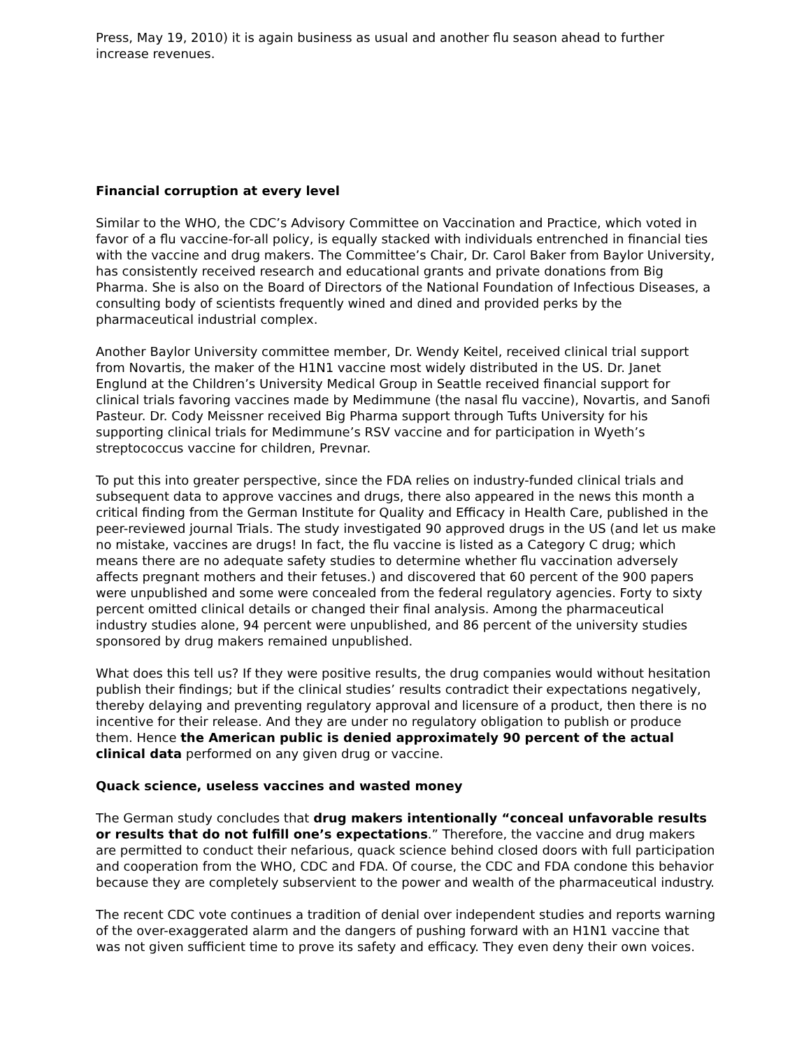Press, May 19, 2010) it is again business as usual and another flu season ahead to further increase revenues.
Financial corruption at every level
Similar to the WHO, the CDC’s Advisory Committee on Vaccination and Practice, which voted in favor of a flu vaccine-for-all policy, is equally stacked with individuals entrenched in financial ties with the vaccine and drug makers. The Committee’s Chair, Dr. Carol Baker from Baylor University, has consistently received research and educational grants and private donations from Big Pharma. She is also on the Board of Directors of the National Foundation of Infectious Diseases, a consulting body of scientists frequently wined and dined and provided perks by the pharmaceutical industrial complex.
Another Baylor University committee member, Dr. Wendy Keitel, received clinical trial support from Novartis, the maker of the H1N1 vaccine most widely distributed in the US. Dr. Janet Englund at the Children’s University Medical Group in Seattle received financial support for clinical trials favoring vaccines made by Medimmune (the nasal flu vaccine), Novartis, and Sanofi Pasteur. Dr. Cody Meissner received Big Pharma support through Tufts University for his supporting clinical trials for Medimmune’s RSV vaccine and for participation in Wyeth’s streptococcus vaccine for children, Prevnar.
To put this into greater perspective, since the FDA relies on industry-funded clinical trials and subsequent data to approve vaccines and drugs, there also appeared in the news this month a critical finding from the German Institute for Quality and Efficacy in Health Care, published in the peer-reviewed journal Trials. The study investigated 90 approved drugs in the US (and let us make no mistake, vaccines are drugs! In fact, the flu vaccine is listed as a Category C drug; which means there are no adequate safety studies to determine whether flu vaccination adversely affects pregnant mothers and their fetuses.) and discovered that 60 percent of the 900 papers were unpublished and some were concealed from the federal regulatory agencies. Forty to sixty percent omitted clinical details or changed their final analysis. Among the pharmaceutical industry studies alone, 94 percent were unpublished, and 86 percent of the university studies sponsored by drug makers remained unpublished.
What does this tell us? If they were positive results, the drug companies would without hesitation publish their findings; but if the clinical studies’ results contradict their expectations negatively, thereby delaying and preventing regulatory approval and licensure of a product, then there is no incentive for their release. And they are under no regulatory obligation to publish or produce them. Hence the American public is denied approximately 90 percent of the actual clinical data performed on any given drug or vaccine.
Quack science, useless vaccines and wasted money
The German study concludes that drug makers intentionally “conceal unfavorable results or results that do not fulfill one’s expectations.” Therefore, the vaccine and drug makers are permitted to conduct their nefarious, quack science behind closed doors with full participation and cooperation from the WHO, CDC and FDA. Of course, the CDC and FDA condone this behavior because they are completely subservient to the power and wealth of the pharmaceutical industry.
The recent CDC vote continues a tradition of denial over independent studies and reports warning of the over-exaggerated alarm and the dangers of pushing forward with an H1N1 vaccine that was not given sufficient time to prove its safety and efficacy. They even deny their own voices.